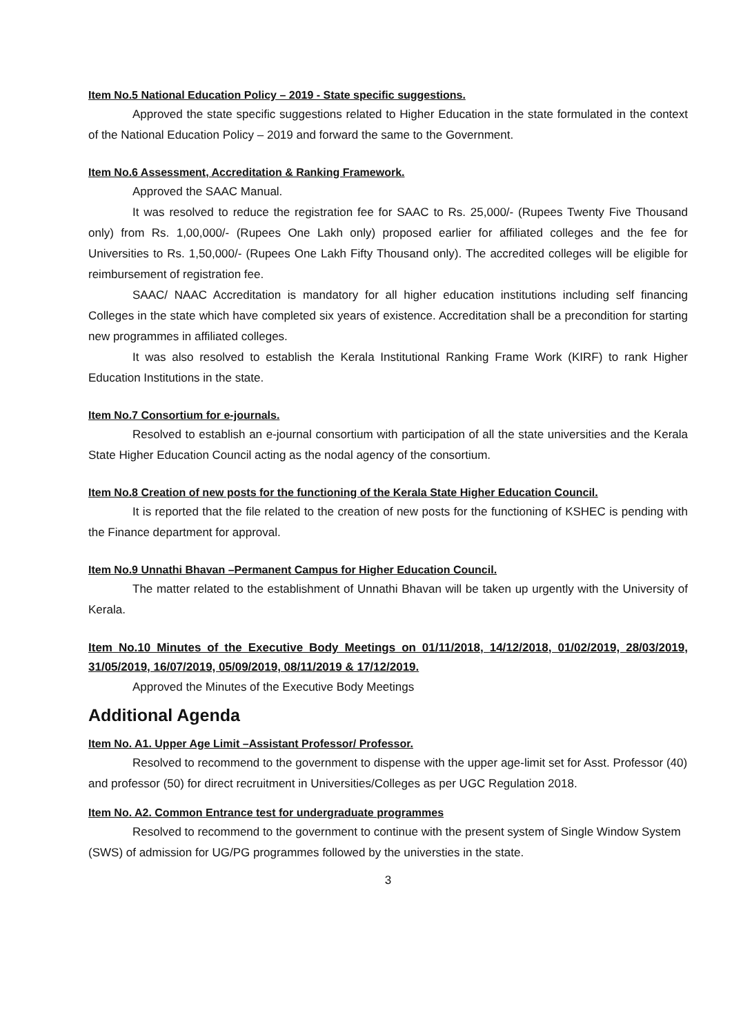Item No.5 National Education Policy – 2019 - State specific suggestions.
Approved the state specific suggestions related to Higher Education in the state formulated in the context of the National Education Policy – 2019 and forward the same to the Government.
Item No.6 Assessment, Accreditation & Ranking Framework.
Approved the SAAC Manual.
It was resolved to reduce the registration fee for SAAC to Rs. 25,000/- (Rupees Twenty Five Thousand only) from Rs. 1,00,000/- (Rupees One Lakh only) proposed earlier for affiliated colleges and the fee for Universities to Rs. 1,50,000/- (Rupees One Lakh Fifty Thousand only). The accredited colleges will be eligible for reimbursement of registration fee.
SAAC/ NAAC Accreditation is mandatory for all higher education institutions including self financing Colleges in the state which have completed six years of existence. Accreditation shall be a precondition for starting new programmes in affiliated colleges.
It was also resolved to establish the Kerala Institutional Ranking Frame Work (KIRF) to rank Higher Education Institutions in the state.
Item No.7 Consortium for e-journals.
Resolved to establish an e-journal consortium with participation of all the state universities and the Kerala State Higher Education Council acting as the nodal agency of the consortium.
Item No.8 Creation of new posts for the functioning of the Kerala State Higher Education Council.
It is reported that the file related to the creation of new posts for the functioning of KSHEC is pending with the Finance department for approval.
Item No.9 Unnathi Bhavan –Permanent Campus for Higher Education Council.
The matter related to the establishment of Unnathi Bhavan will be taken up urgently with the University of Kerala.
Item No.10 Minutes of the Executive Body Meetings on 01/11/2018, 14/12/2018, 01/02/2019, 28/03/2019, 31/05/2019, 16/07/2019, 05/09/2019, 08/11/2019 & 17/12/2019.
Approved the Minutes of the Executive Body Meetings
Additional Agenda
Item No. A1. Upper Age Limit –Assistant Professor/ Professor.
Resolved to recommend to the government to dispense with the upper age-limit set for Asst. Professor (40) and professor (50) for direct recruitment in Universities/Colleges as per UGC Regulation 2018.
Item No. A2. Common Entrance test for undergraduate programmes
Resolved to recommend to the government to continue with the present system of Single Window System (SWS) of admission for UG/PG programmes followed by the universties in the state.
3